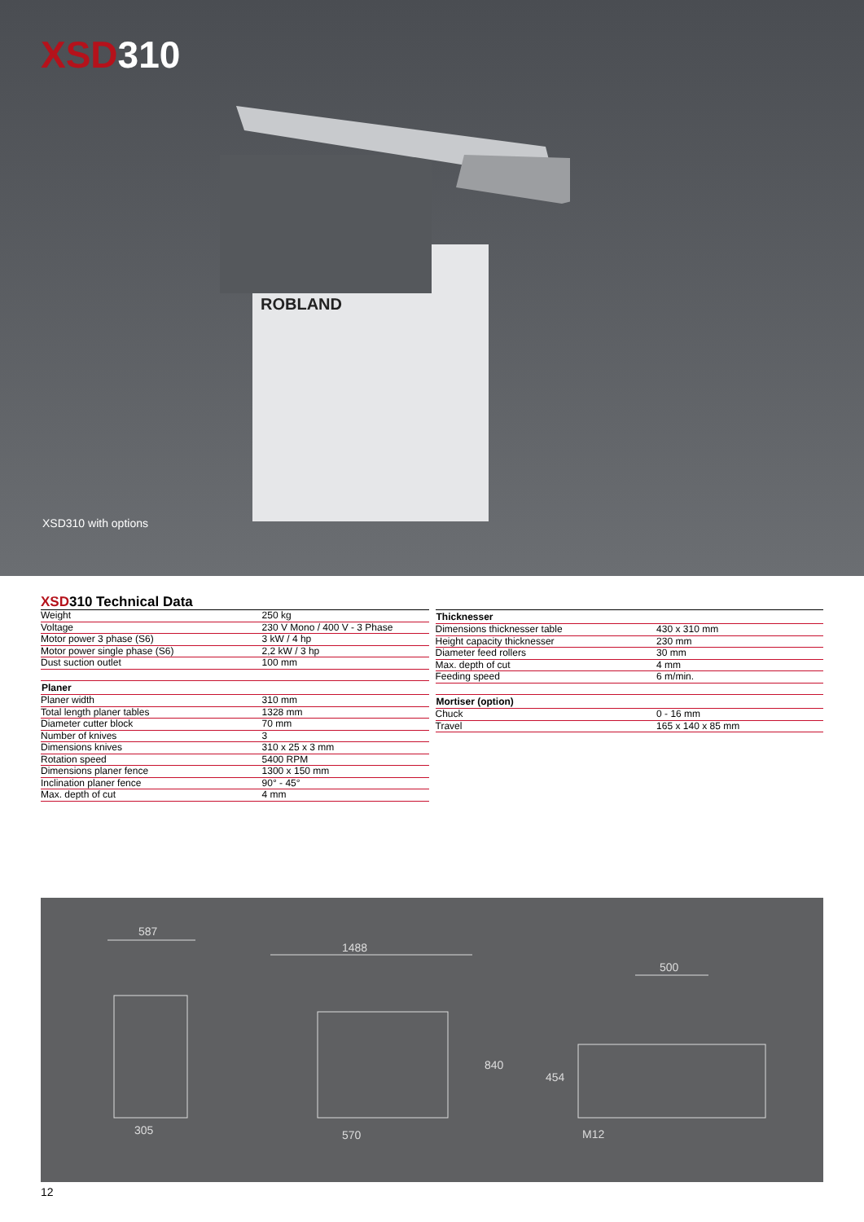XSD310
ROBLAND
XSD310 with options
XSD310 Technical Data
| Weight | 250 kg |
| Voltage | 230 V Mono / 400 V - 3 Phase |
| Motor power 3 phase (S6) | 3 kW / 4 hp |
| Motor power single phase (S6) | 2,2 kW / 3 hp |
| Dust suction outlet | 100 mm |
| Planer | |
| Planer width | 310 mm |
| Total length planer tables | 1328 mm |
| Diameter cutter block | 70 mm |
| Number of knives | 3 |
| Dimensions knives | 310 x 25 x 3 mm |
| Rotation speed | 5400 RPM |
| Dimensions planer fence | 1300 x 150 mm |
| Inclination planer fence | 90° - 45° |
| Max. depth of cut | 4 mm |
| Thicknesser | |
| Dimensions thicknesser table | 430 x 310 mm |
| Height capacity thicknesser | 230 mm |
| Diameter feed rollers | 30 mm |
| Max. depth of cut | 4 mm |
| Feeding speed | 6 m/min. |
| Mortiser (option) | |
| Chuck | 0 - 16 mm |
| Travel | 165 x 140 x 85 mm |
587
1488
500
305
570
840
454
M12
12